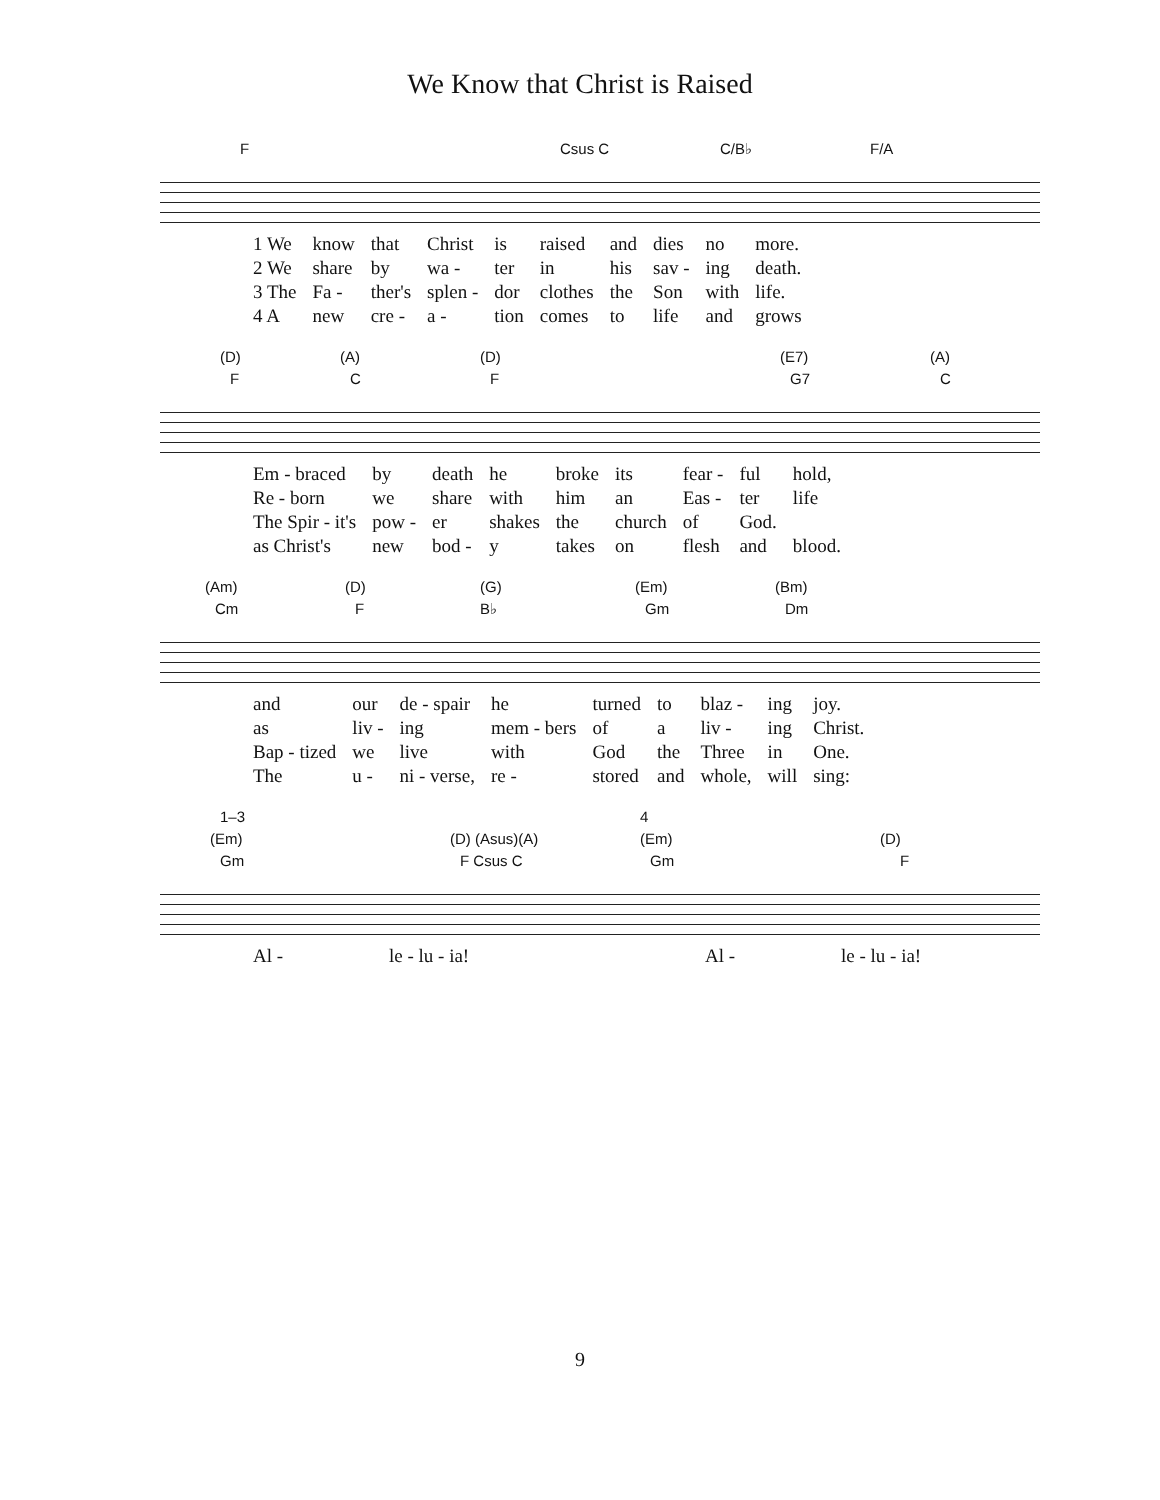We Know that Christ is Raised
F Csus C C/B♭ F/A
| 1 We | know | that | Christ | is | raised | and | dies | no | more. |
| 2 We | share | by | wa - | ter | in | his | sav - | ing | death. |
| 3 The | Fa - | ther's | splen - | dor | clothes | the | Son | with | life. |
| 4 A | new | cre - | a - | tion | comes | to | life | and | grows |
(D) (A) (D) (E7) (A)
F C F G7 C
| Em - braced | by | death | he | broke | its | fear - | ful | hold, |
| Re - born | we | share | with | him | an | Eas - | ter | life |
| The Spir - it's | pow - | er | shakes | the | church | of | God. | |
| as Christ's | new | bod - | y | takes | on | flesh | and | blood. |
(Am) (D) (G) (Em) (Bm)
Cm F B♭ Gm Dm
| and | our | de - spair | he | turned | to | blaz - | ing | joy. |
| as | liv - | ing | mem - bers | of | a | liv - | ing | Christ. |
| Bap - tized | we | live | with | God | the | Three | in | One. |
| The | u - | ni - verse, | re - | stored | and | whole, | will | sing: |
1–3 4
(Em) (D) (Asus)(A) (Em) (D)
Gm F Csus C Gm F
| Al - | le - lu - ia! | Al - | le - lu - ia! |
9